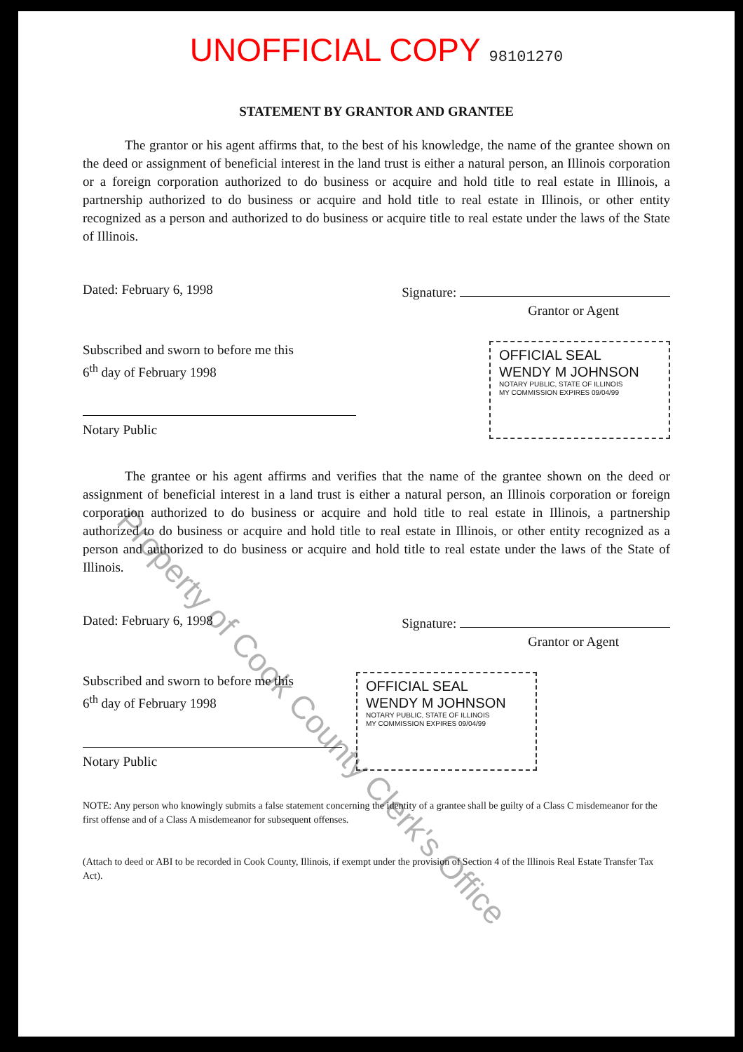UNOFFICIAL COPY 98101270
Property of Cook County Clerk's Office
STATEMENT BY GRANTOR AND GRANTEE
The grantor or his agent affirms that, to the best of his knowledge, the name of the grantee shown on the deed or assignment of beneficial interest in the land trust is either a natural person, an Illinois corporation or a foreign corporation authorized to do business or acquire and hold title to real estate in Illinois, a partnership authorized to do business or acquire and hold title to real estate in Illinois, or other entity recognized as a person and authorized to do business or acquire title to real estate under the laws of the State of Illinois.
Dated: February 6, 1998 Signature:
Grantor or Agent
Subscribed and sworn to before me this
6<sup>th</sup> day of February 1998
Notary Public
OFFICIAL SEAL
WENDY M JOHNSON
NOTARY PUBLIC, STATE OF ILLINOIS
MY COMMISSION EXPIRES 09/04/99
The grantee or his agent affirms and verifies that the name of the grantee shown on the deed or assignment of beneficial interest in a land trust is either a natural person, an Illinois corporation or foreign corporation authorized to do business or acquire and hold title to real estate in Illinois, a partnership authorized to do business or acquire and hold title to real estate in Illinois, or other entity recognized as a person and authorized to do business or acquire and hold title to real estate under the laws of the State of Illinois.
Dated: February 6, 1998 Signature:
Grantor or Agent
Subscribed and sworn to before me this
6<sup>th</sup> day of February 1998
Notary Public
OFFICIAL SEAL
WENDY M JOHNSON
NOTARY PUBLIC, STATE OF ILLINOIS
MY COMMISSION EXPIRES 09/04/99
NOTE: Any person who knowingly submits a false statement concerning the identity of a grantee shall be guilty of a Class C misdemeanor for the first offense and of a Class A misdemeanor for subsequent offenses.
(Attach to deed or ABI to be recorded in Cook County, Illinois, if exempt under the provision of Section 4 of the Illinois Real Estate Transfer Tax Act).